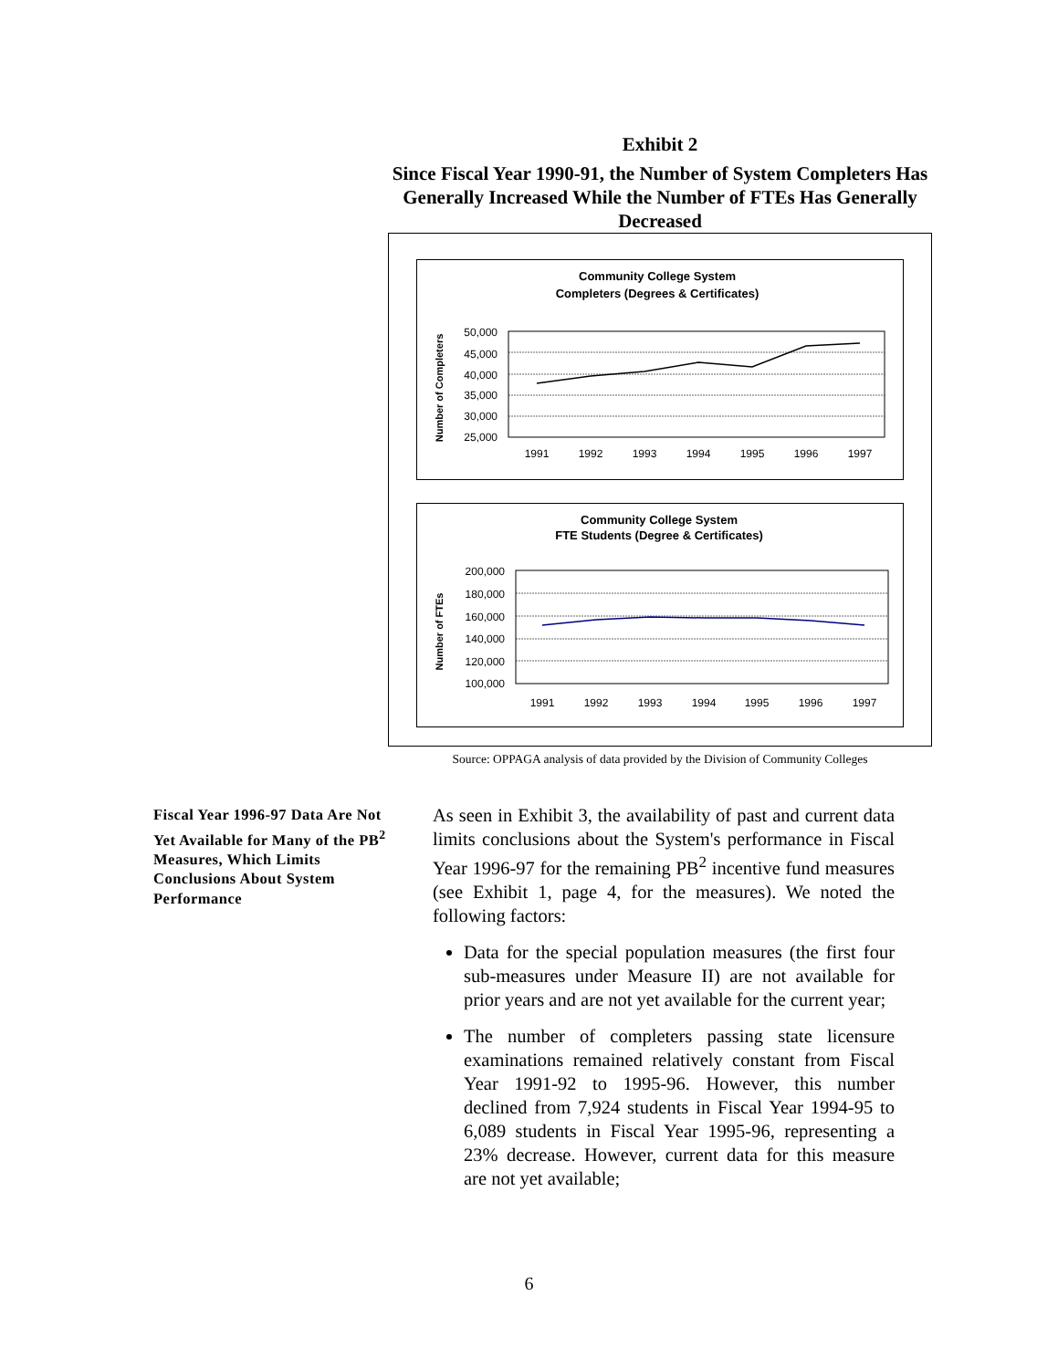Exhibit 2
Since Fiscal Year 1990-91, the Number of System Completers Has Generally Increased While the Number of FTEs Has Generally Decreased
Community College System
Completers (Degrees & Certificates)
Number of Completers
50,000
45,000
40,000
35,000
30,000
25,000
1991
1992
1993
1994
1995
1996
1997
Community College System
FTE Students (Degree & Certificates)
Number of FTEs
200,000
180,000
160,000
140,000
120,000
100,000
1991
1992
1993
1994
1995
1996
1997
Source: OPPAGA analysis of data provided by the Division of Community Colleges
Fiscal Year 1996-97 Data Are Not Yet Available for Many of the PB<sup>2</sup> Measures, Which Limits Conclusions About System Performance
As seen in Exhibit 3, the availability of past and current data limits conclusions about the System's performance in Fiscal Year 1996-97 for the remaining PB<sup>2</sup> incentive fund measures (see Exhibit 1, page 4, for the measures). We noted the following factors:
Data for the special population measures (the first four sub-measures under Measure II) are not available for prior years and are not yet available for the current year;
The number of completers passing state licensure examinations remained relatively constant from Fiscal Year 1991-92 to 1995-96. However, this number declined from 7,924 students in Fiscal Year 1994-95 to 6,089 students in Fiscal Year 1995-96, representing a 23% decrease. However, current data for this measure are not yet available;
6